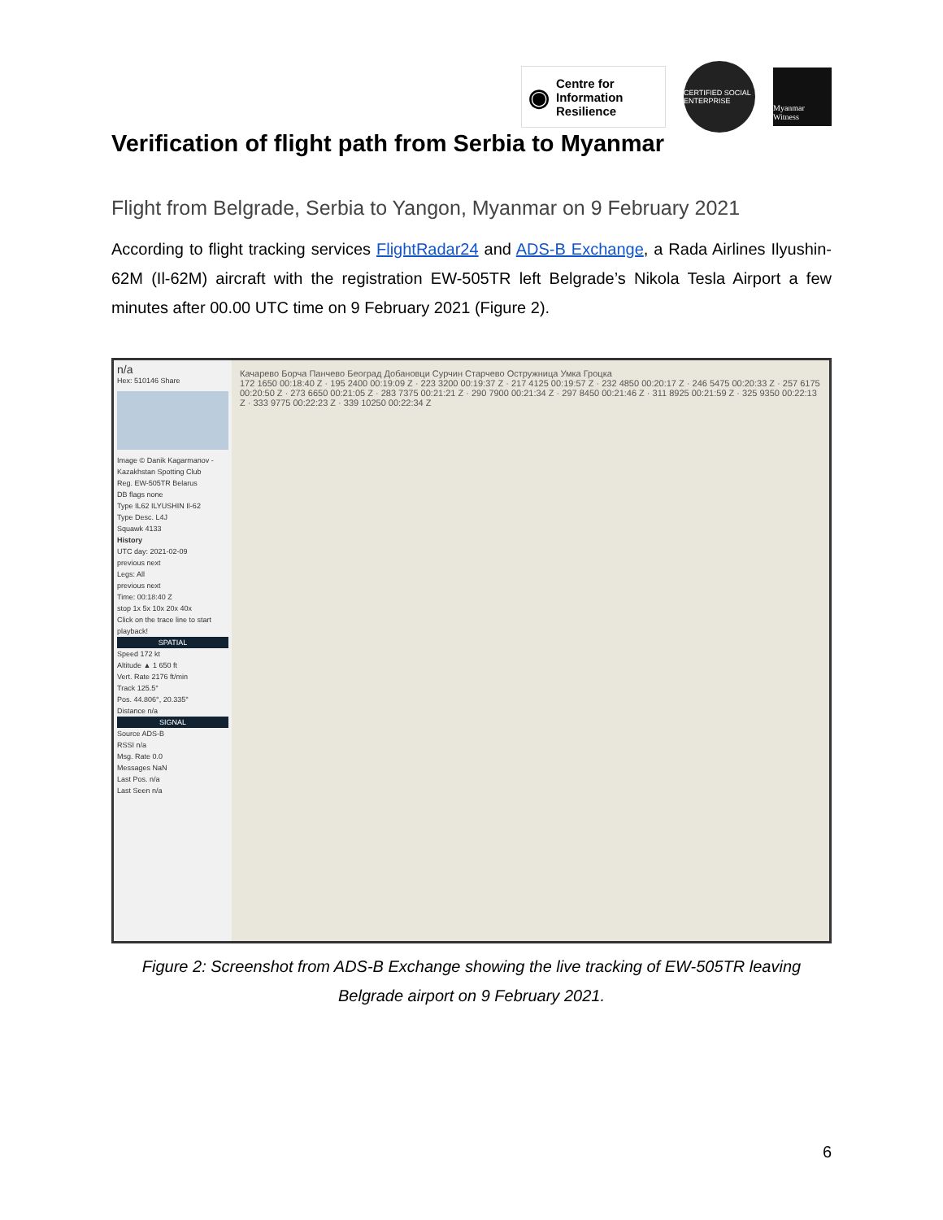◉ Centre for
Information
Resilience
CERTIFIED SOCIAL ENTERPRISE
Myanmar Witness
Verification of flight path from Serbia to Myanmar
Flight from Belgrade, Serbia to Yangon, Myanmar on 9 February 2021
According to flight tracking services FlightRadar24 and ADS-B Exchange, a Rada Airlines Ilyushin-62M (Il-62M) aircraft with the registration EW-505TR left Belgrade’s Nikola Tesla Airport a few minutes after 00.00 UTC time on 9 February 2021 (Figure 2).
n/a
Hex: 510146 Share
Image © Danik Kagarmanov - Kazakhstan Spotting Club
Reg. EW-505TR Belarus
DB flags none
Type IL62 ILYUSHIN Il-62
Type Desc. L4J
Squawk 4133
History
UTC day: 2021-02-09
previous next
Legs: All
previous next
Time: 00:18:40 Z
stop 1x 5x 10x 20x 40x
Click on the trace line to start playback!
SPATIAL
Speed 172 kt
Altitude ▲ 1 650 ft
Vert. Rate 2176 ft/min
Track 125.5°
Pos. 44.806°, 20.335°
Distance n/a
SIGNAL
Source ADS-B
RSSI n/a
Msg. Rate 0.0
Messages NaN
Last Pos. n/a
Last Seen n/a
Качарево Борча Панчево Београд Добановци Сурчин Старчево Остружница Умка Гроцка
172 1650 00:18:40 Z · 195 2400 00:19:09 Z · 223 3200 00:19:37 Z · 217 4125 00:19:57 Z · 232 4850 00:20:17 Z · 246 5475 00:20:33 Z · 257 6175 00:20:50 Z · 273 6650 00:21:05 Z · 283 7375 00:21:21 Z · 290 7900 00:21:34 Z · 297 8450 00:21:46 Z · 311 8925 00:21:59 Z · 325 9350 00:22:13 Z · 333 9775 00:22:23 Z · 339 10250 00:22:34 Z
Figure 2: Screenshot from ADS-B Exchange showing the live tracking of EW-505TR leaving Belgrade airport on 9 February 2021.
6